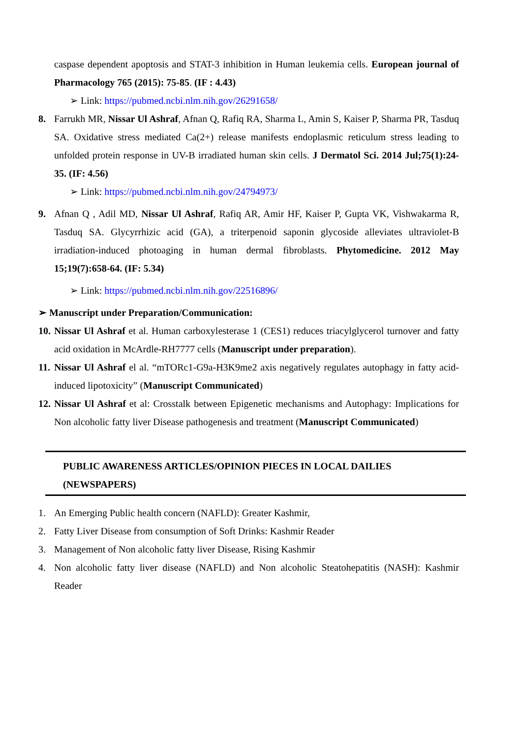caspase dependent apoptosis and STAT-3 inhibition in Human leukemia cells. European journal of Pharmacology 765 (2015): 75-85. (IF : 4.43)
➢ Link: https://pubmed.ncbi.nlm.nih.gov/26291658/
8. Farrukh MR, Nissar Ul Ashraf, Afnan Q, Rafiq RA, Sharma L, Amin S, Kaiser P, Sharma PR, Tasduq SA. Oxidative stress mediated Ca(2+) release manifests endoplasmic reticulum stress leading to unfolded protein response in UV-B irradiated human skin cells. J Dermatol Sci. 2014 Jul;75(1):24-35. (IF: 4.56)
➢ Link: https://pubmed.ncbi.nlm.nih.gov/24794973/
9. Afnan Q , Adil MD, Nissar Ul Ashraf, Rafiq AR, Amir HF, Kaiser P, Gupta VK, Vishwakarma R, Tasduq SA. Glycyrrhizic acid (GA), a triterpenoid saponin glycoside alleviates ultraviolet-B irradiation-induced photoaging in human dermal fibroblasts. Phytomedicine. 2012 May 15;19(7):658-64. (IF: 5.34)
➢ Link: https://pubmed.ncbi.nlm.nih.gov/22516896/
➢ Manuscript under Preparation/Communication:
10. Nissar Ul Ashraf et al. Human carboxylesterase 1 (CES1) reduces triacylglycerol turnover and fatty acid oxidation in McArdle-RH7777 cells (Manuscript under preparation).
11. Nissar Ul Ashraf el al. “mTORc1-G9a-H3K9me2 axis negatively regulates autophagy in fatty acid-induced lipotoxicity” (Manuscript Communicated)
12. Nissar Ul Ashraf et al: Crosstalk between Epigenetic mechanisms and Autophagy: Implications for Non alcoholic fatty liver Disease pathogenesis and treatment (Manuscript Communicated)
PUBLIC AWARENESS ARTICLES/OPINION PIECES IN LOCAL DAILIES (NEWSPAPERS)
1. An Emerging Public health concern (NAFLD): Greater Kashmir,
2. Fatty Liver Disease from consumption of Soft Drinks: Kashmir Reader
3. Management of Non alcoholic fatty liver Disease, Rising Kashmir
4. Non alcoholic fatty liver disease (NAFLD) and Non alcoholic Steatohepatitis (NASH): Kashmir Reader